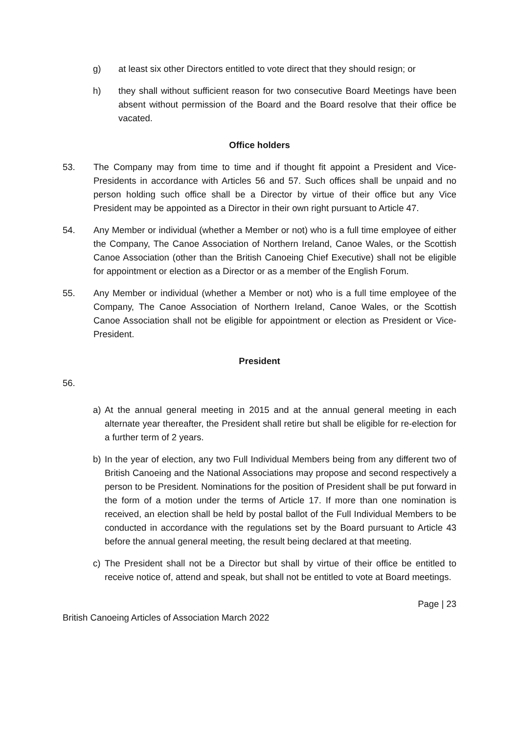g) at least six other Directors entitled to vote direct that they should resign; or
h) they shall without sufficient reason for two consecutive Board Meetings have been absent without permission of the Board and the Board resolve that their office be vacated.
Office holders
53. The Company may from time to time and if thought fit appoint a President and Vice-Presidents in accordance with Articles 56 and 57. Such offices shall be unpaid and no person holding such office shall be a Director by virtue of their office but any Vice President may be appointed as a Director in their own right pursuant to Article 47.
54. Any Member or individual (whether a Member or not) who is a full time employee of either the Company, The Canoe Association of Northern Ireland, Canoe Wales, or the Scottish Canoe Association (other than the British Canoeing Chief Executive) shall not be eligible for appointment or election as a Director or as a member of the English Forum.
55. Any Member or individual (whether a Member or not) who is a full time employee of the Company, The Canoe Association of Northern Ireland, Canoe Wales, or the Scottish Canoe Association shall not be eligible for appointment or election as President or Vice-President.
President
56.
a) At the annual general meeting in 2015 and at the annual general meeting in each alternate year thereafter, the President shall retire but shall be eligible for re-election for a further term of 2 years.
b) In the year of election, any two Full Individual Members being from any different two of British Canoeing and the National Associations may propose and second respectively a person to be President. Nominations for the position of President shall be put forward in the form of a motion under the terms of Article 17. If more than one nomination is received, an election shall be held by postal ballot of the Full Individual Members to be conducted in accordance with the regulations set by the Board pursuant to Article 43 before the annual general meeting, the result being declared at that meeting.
c) The President shall not be a Director but shall by virtue of their office be entitled to receive notice of, attend and speak, but shall not be entitled to vote at Board meetings.
Page | 23
British Canoeing Articles of Association March 2022